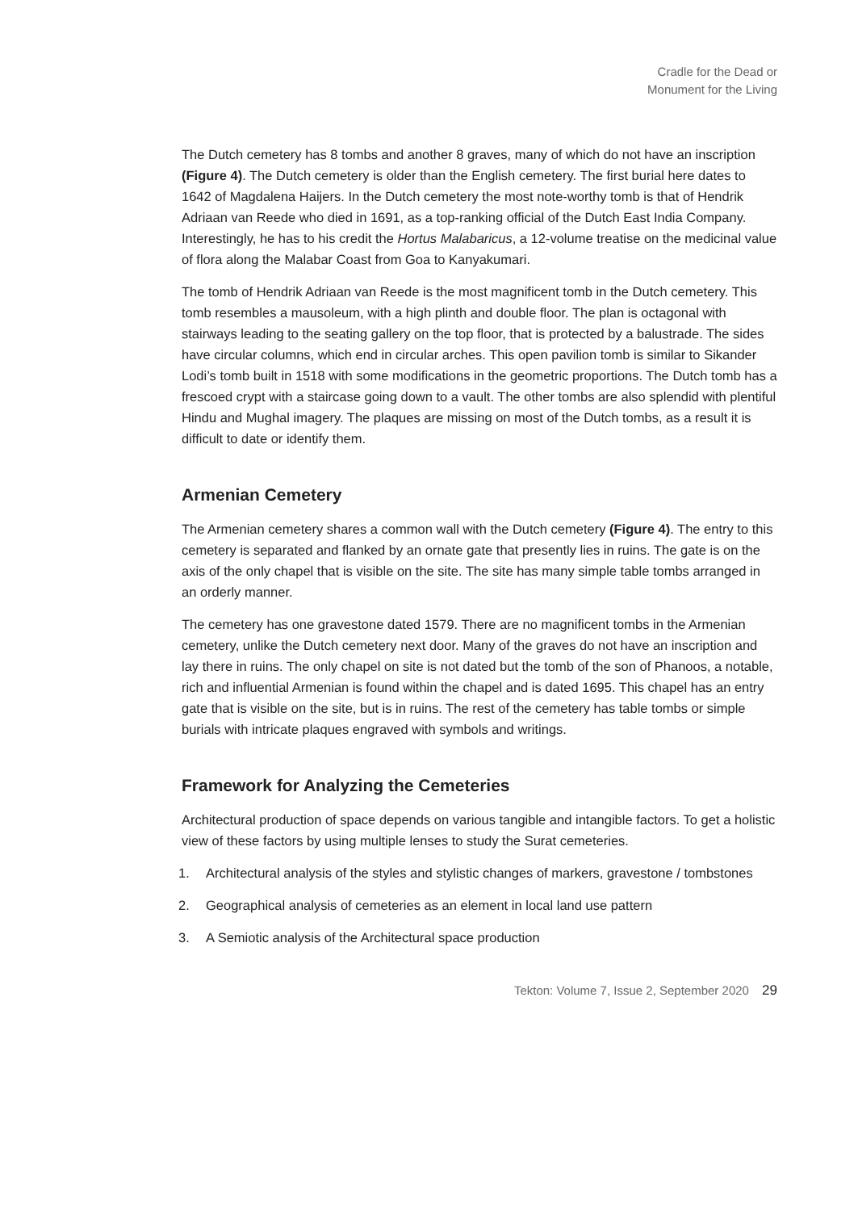Cradle for the Dead or
Monument for the Living
The Dutch cemetery has 8 tombs and another 8 graves, many of which do not have an inscription (Figure 4). The Dutch cemetery is older than the English cemetery. The first burial here dates to 1642 of Magdalena Haijers. In the Dutch cemetery the most note-worthy tomb is that of Hendrik Adriaan van Reede who died in 1691, as a top-ranking official of the Dutch East India Company. Interestingly, he has to his credit the Hortus Malabaricus, a 12-volume treatise on the medicinal value of flora along the Malabar Coast from Goa to Kanyakumari.
The tomb of Hendrik Adriaan van Reede is the most magnificent tomb in the Dutch cemetery. This tomb resembles a mausoleum, with a high plinth and double floor. The plan is octagonal with stairways leading to the seating gallery on the top floor, that is protected by a balustrade. The sides have circular columns, which end in circular arches. This open pavilion tomb is similar to Sikander Lodi’s tomb built in 1518 with some modifications in the geometric proportions. The Dutch tomb has a frescoed crypt with a staircase going down to a vault. The other tombs are also splendid with plentiful Hindu and Mughal imagery. The plaques are missing on most of the Dutch tombs, as a result it is difficult to date or identify them.
Armenian Cemetery
The Armenian cemetery shares a common wall with the Dutch cemetery (Figure 4). The entry to this cemetery is separated and flanked by an ornate gate that presently lies in ruins. The gate is on the axis of the only chapel that is visible on the site. The site has many simple table tombs arranged in an orderly manner.
The cemetery has one gravestone dated 1579. There are no magnificent tombs in the Armenian cemetery, unlike the Dutch cemetery next door. Many of the graves do not have an inscription and lay there in ruins. The only chapel on site is not dated but the tomb of the son of Phanoos, a notable, rich and influential Armenian is found within the chapel and is dated 1695. This chapel has an entry gate that is visible on the site, but is in ruins. The rest of the cemetery has table tombs or simple burials with intricate plaques engraved with symbols and writings.
Framework for Analyzing the Cemeteries
Architectural production of space depends on various tangible and intangible factors. To get a holistic view of these factors by using multiple lenses to study the Surat cemeteries.
1. Architectural analysis of the styles and stylistic changes of markers, gravestone / tombstones
2. Geographical analysis of cemeteries as an element in local land use pattern
3. A Semiotic analysis of the Architectural space production
Tekton: Volume 7, Issue 2, September 2020 29